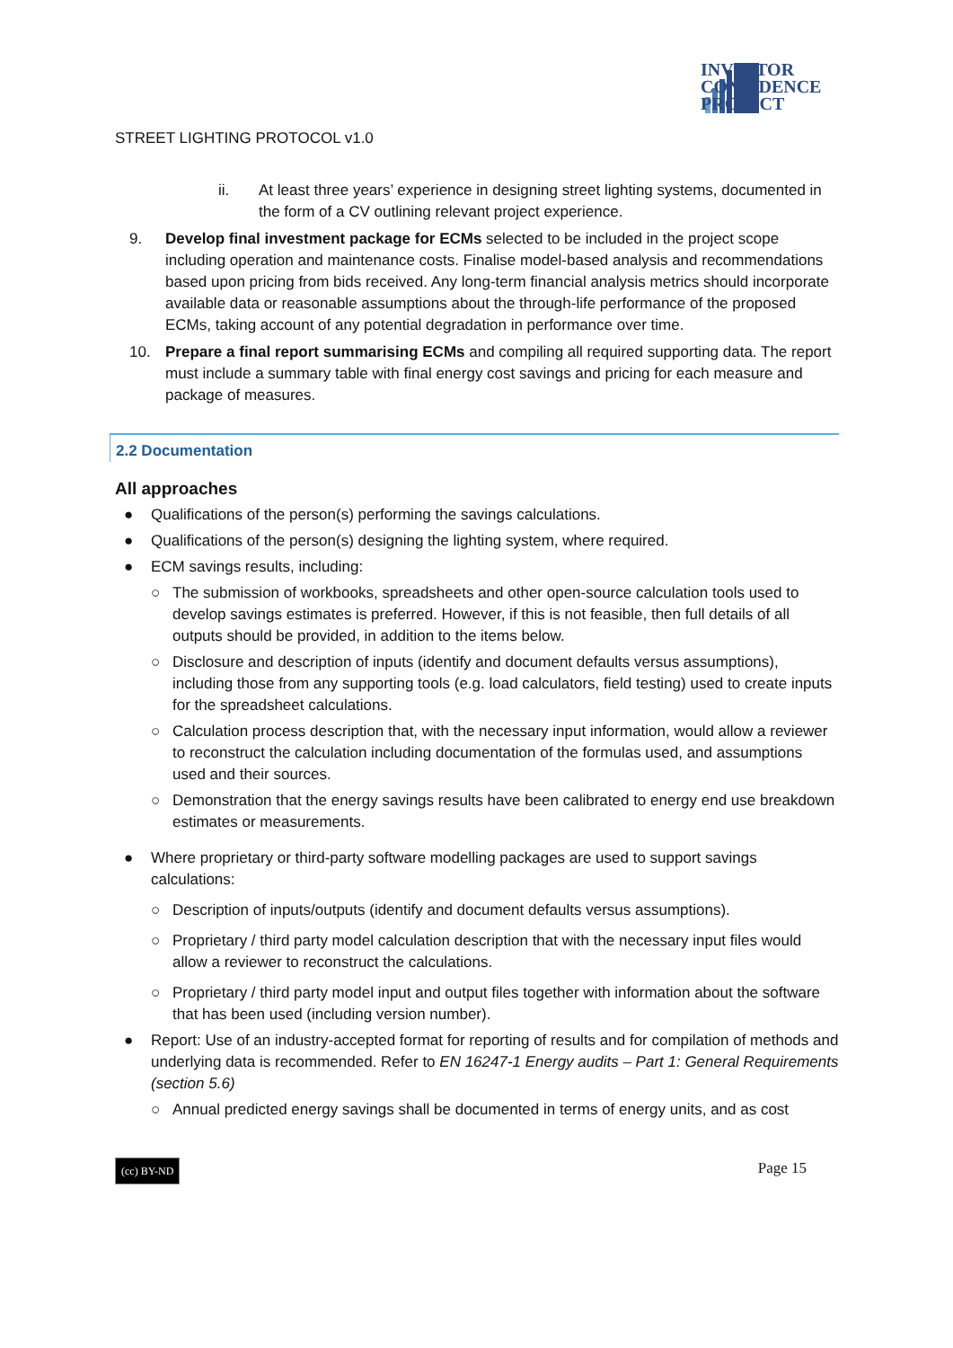INVESTOR
CONFIDENCE
PROJECT
STREET LIGHTING PROTOCOL v1.0
ii. At least three years’ experience in designing street lighting systems, documented in the form of a CV outlining relevant project experience.
9. Develop final investment package for ECMs selected to be included in the project scope including operation and maintenance costs. Finalise model-based analysis and recommendations based upon pricing from bids received. Any long-term financial analysis metrics should incorporate available data or reasonable assumptions about the through-life performance of the proposed ECMs, taking account of any potential degradation in performance over time.
10. Prepare a final report summarising ECMs and compiling all required supporting data. The report must include a summary table with final energy cost savings and pricing for each measure and package of measures.
2.2 Documentation
All approaches
● Qualifications of the person(s) performing the savings calculations.
● Qualifications of the person(s) designing the lighting system, where required.
● ECM savings results, including:
○ The submission of workbooks, spreadsheets and other open-source calculation tools used to develop savings estimates is preferred. However, if this is not feasible, then full details of all outputs should be provided, in addition to the items below.
○ Disclosure and description of inputs (identify and document defaults versus assumptions), including those from any supporting tools (e.g. load calculators, field testing) used to create inputs for the spreadsheet calculations.
○ Calculation process description that, with the necessary input information, would allow a reviewer to reconstruct the calculation including documentation of the formulas used, and assumptions used and their sources.
○ Demonstration that the energy savings results have been calibrated to energy end use breakdown estimates or measurements.
● Where proprietary or third-party software modelling packages are used to support savings calculations:
○ Description of inputs/outputs (identify and document defaults versus assumptions).
○ Proprietary / third party model calculation description that with the necessary input files would allow a reviewer to reconstruct the calculations.
○ Proprietary / third party model input and output files together with information about the software that has been used (including version number).
● Report: Use of an industry-accepted format for reporting of results and for compilation of methods and underlying data is recommended. Refer to EN 16247-1 Energy audits – Part 1: General Requirements (section 5.6)
○ Annual predicted energy savings shall be documented in terms of energy units, and as cost
(cc) BY-ND Page 15